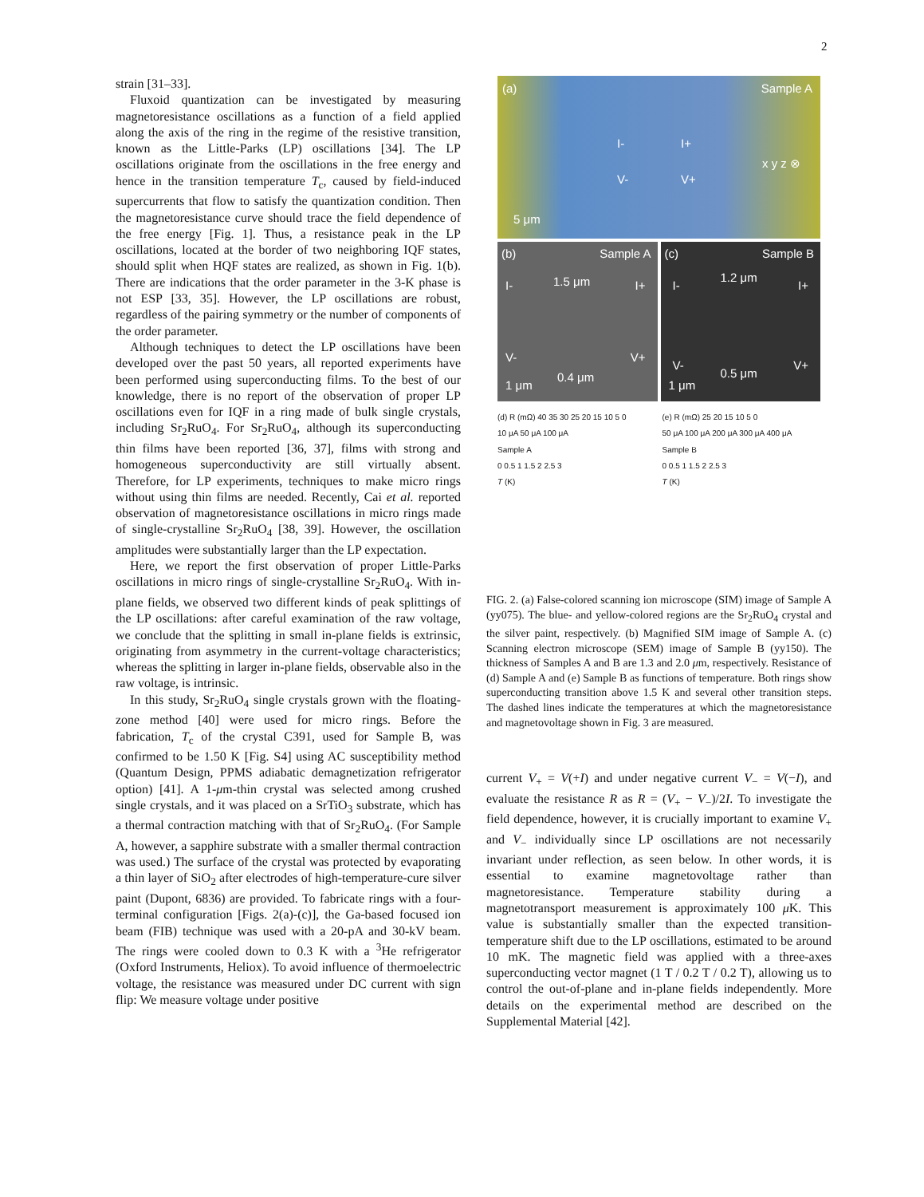2
strain [31–33].
Fluxoid quantization can be investigated by measuring magnetoresistance oscillations as a function of a field applied along the axis of the ring in the regime of the resistive transition, known as the Little-Parks (LP) oscillations [34]. The LP oscillations originate from the oscillations in the free energy and hence in the transition temperature T<sub>c</sub>, caused by field-induced supercurrents that flow to satisfy the quantization condition. Then the magnetoresistance curve should trace the field dependence of the free energy [Fig. 1]. Thus, a resistance peak in the LP oscillations, located at the border of two neighboring IQF states, should split when HQF states are realized, as shown in Fig. 1(b). There are indications that the order parameter in the 3-K phase is not ESP [33, 35]. However, the LP oscillations are robust, regardless of the pairing symmetry or the number of components of the order parameter.
Although techniques to detect the LP oscillations have been developed over the past 50 years, all reported experiments have been performed using superconducting films. To the best of our knowledge, there is no report of the observation of proper LP oscillations even for IQF in a ring made of bulk single crystals, including Sr<sub>2</sub>RuO<sub>4</sub>. For Sr<sub>2</sub>RuO<sub>4</sub>, although its superconducting thin films have been reported [36, 37], films with strong and homogeneous superconductivity are still virtually absent. Therefore, for LP experiments, techniques to make micro rings without using thin films are needed. Recently, Cai et al. reported observation of magnetoresistance oscillations in micro rings made of single-crystalline Sr<sub>2</sub>RuO<sub>4</sub> [38, 39]. However, the oscillation amplitudes were substantially larger than the LP expectation.
Here, we report the first observation of proper Little-Parks oscillations in micro rings of single-crystalline Sr<sub>2</sub>RuO<sub>4</sub>. With in-plane fields, we observed two different kinds of peak splittings of the LP oscillations: after careful examination of the raw voltage, we conclude that the splitting in small in-plane fields is extrinsic, originating from asymmetry in the current-voltage characteristics; whereas the splitting in larger in-plane fields, observable also in the raw voltage, is intrinsic.
In this study, Sr<sub>2</sub>RuO<sub>4</sub> single crystals grown with the floating-zone method [40] were used for micro rings. Before the fabrication, T<sub>c</sub> of the crystal C391, used for Sample B, was confirmed to be 1.50 K [Fig. S4] using AC susceptibility method (Quantum Design, PPMS adiabatic demagnetization refrigerator option) [41]. A 1-μm-thin crystal was selected among crushed single crystals, and it was placed on a SrTiO<sub>3</sub> substrate, which has a thermal contraction matching with that of Sr<sub>2</sub>RuO<sub>4</sub>. (For Sample A, however, a sapphire substrate with a smaller thermal contraction was used.) The surface of the crystal was protected by evaporating a thin layer of SiO<sub>2</sub> after electrodes of high-temperature-cure silver paint (Dupont, 6836) are provided. To fabricate rings with a four-terminal configuration [Figs. 2(a)-(c)], the Ga-based focused ion beam (FIB) technique was used with a 20-pA and 30-kV beam. The rings were cooled down to 0.3 K with a <sup>3</sup>He refrigerator (Oxford Instruments, Heliox). To avoid influence of thermoelectric voltage, the resistance was measured under DC current with sign flip: We measure voltage under positive
(a) Sample A
I- I+
V- V+
5 μm
x y z ⊗
(b) Sample A
I- 1.5 μm I+
V- V+
0.4 μm
1 μm
(c) Sample B
I-
1.2 μm
I+
V- V+
0.5 μm
1 μm
(d) R (mΩ) 40 35 30 25 20 15 10 5 0
10 μA 50 μA 100 μA
Sample A
0 0.5 1 1.5 2 2.5 3
T (K)
(e) R (mΩ) 25 20 15 10 5 0
50 μA 100 μA 200 μA 300 μA 400 μA
Sample B
0 0.5 1 1.5 2 2.5 3
T (K)
FIG. 2. (a) False-colored scanning ion microscope (SIM) image of Sample A (yy075). The blue- and yellow-colored regions are the Sr<sub>2</sub>RuO<sub>4</sub> crystal and the silver paint, respectively. (b) Magnified SIM image of Sample A. (c) Scanning electron microscope (SEM) image of Sample B (yy150). The thickness of Samples A and B are 1.3 and 2.0 μm, respectively. Resistance of (d) Sample A and (e) Sample B as functions of temperature. Both rings show superconducting transition above 1.5 K and several other transition steps. The dashed lines indicate the temperatures at which the magnetoresistance and magnetovoltage shown in Fig. 3 are measured.
current V<sub>+</sub> = V(+I) and under negative current V<sub>−</sub> = V(−I), and evaluate the resistance R as R = (V<sub>+</sub> − V<sub>−</sub>)/2I. To investigate the field dependence, however, it is crucially important to examine V<sub>+</sub> and V<sub>−</sub> individually since LP oscillations are not necessarily invariant under reflection, as seen below. In other words, it is essential to examine magnetovoltage rather than magnetoresistance. Temperature stability during a magnetotransport measurement is approximately 100 μ K. This value is substantially smaller than the expected transition-temperature shift due to the LP oscillations, estimated to be around 10 mK. The magnetic field was applied with a three-axes superconducting vector magnet (1 T / 0.2 T / 0.2 T), allowing us to control the out-of-plane and in-plane fields independently. More details on the experimental method are described on the Supplemental Material [42].